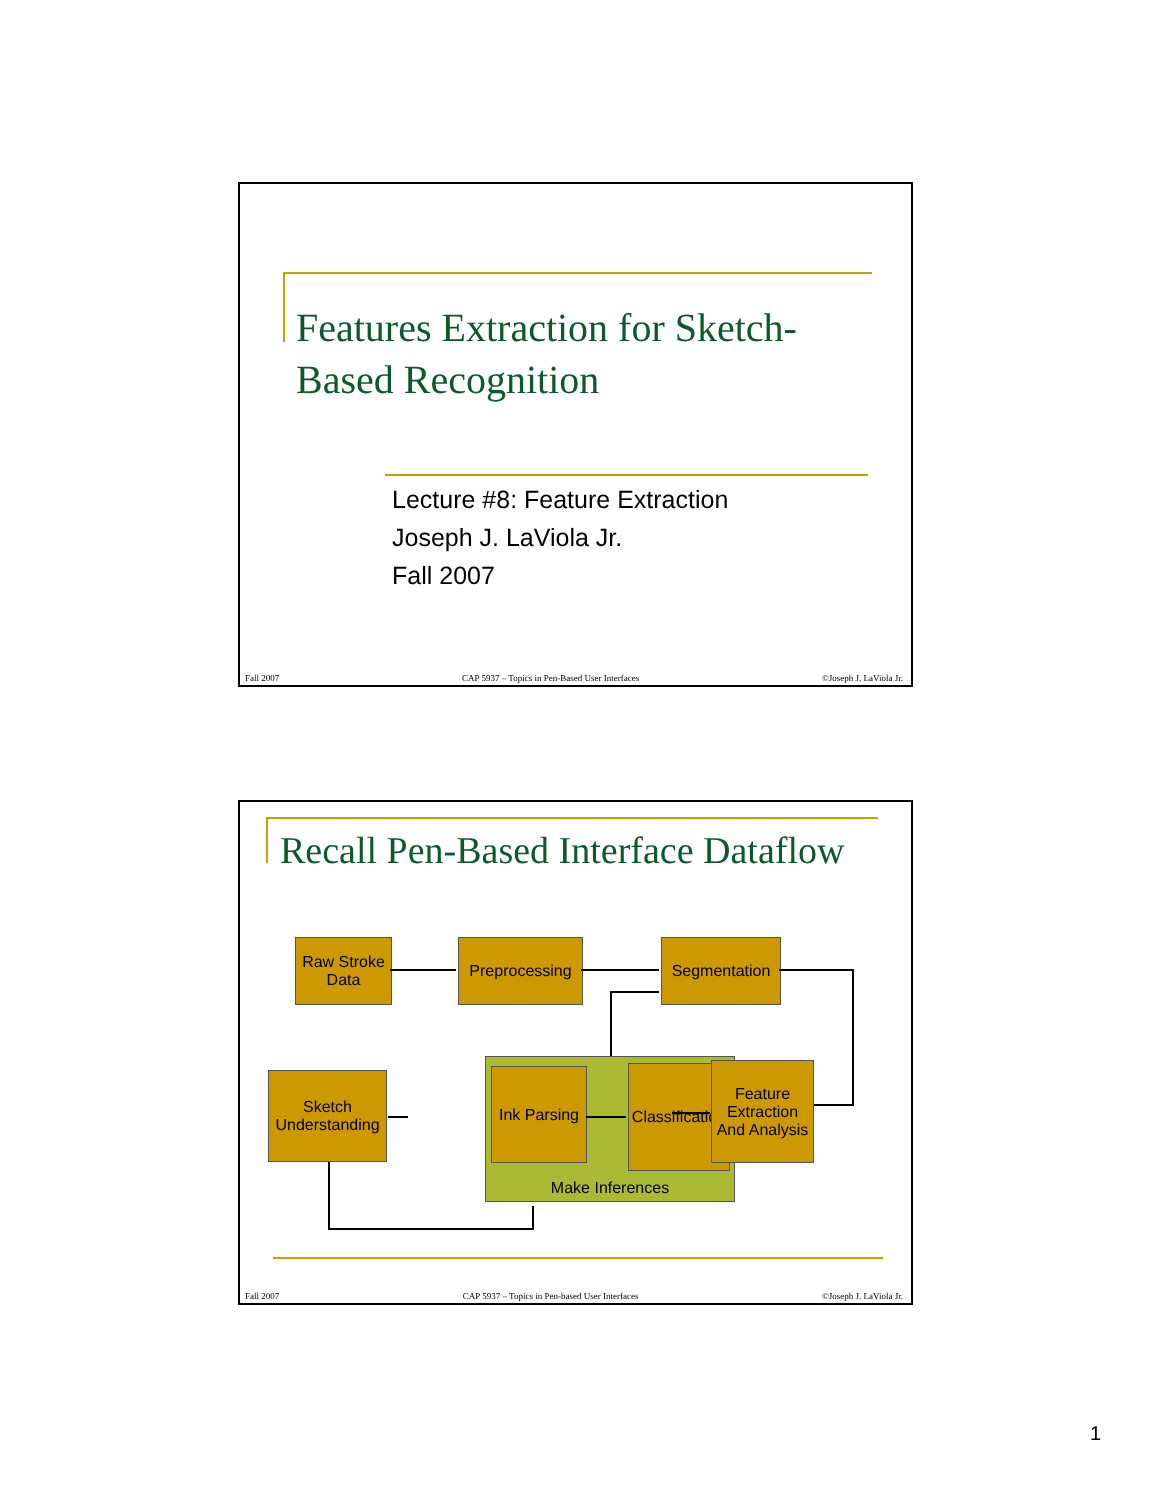Features Extraction for Sketch-Based Recognition
Lecture #8: Feature Extraction
Joseph J. LaViola Jr.
Fall 2007
Fall 2007 CAP 5937 – Topics in Pen-Based User Interfaces ©Joseph J. LaViola Jr.
Recall Pen-Based Interface Dataflow
Raw Stroke Data
Preprocessing
Segmentation
Make Inferences
Ink Parsing
Classification
Sketch Understanding
Feature Extraction And Analysis
Fall 2007 CAP 5937 – Topics in Pen-based User Interfaces ©Joseph J. LaViola Jr.
1